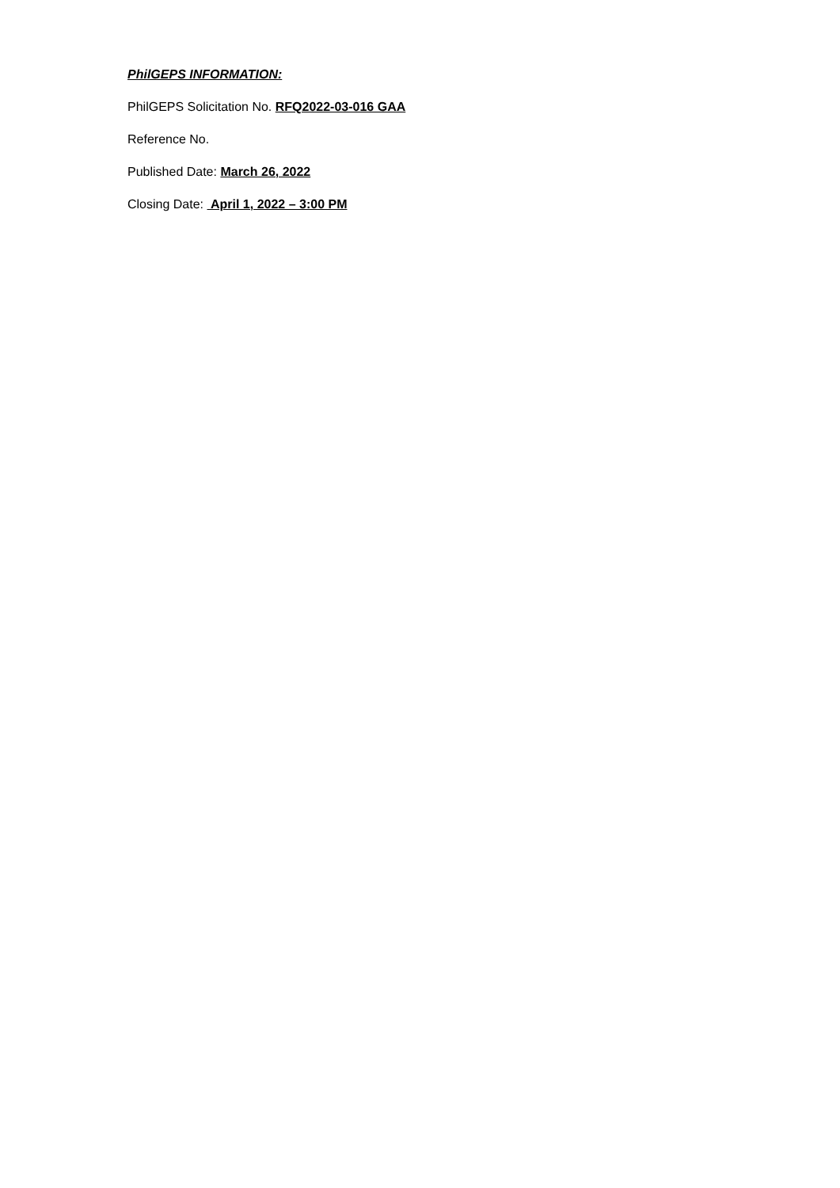PhilGEPS INFORMATION:
PhilGEPS Solicitation No. RFQ2022-03-016 GAA
Reference No.
Published Date: March 26, 2022
Closing Date: April 1, 2022 – 3:00 PM